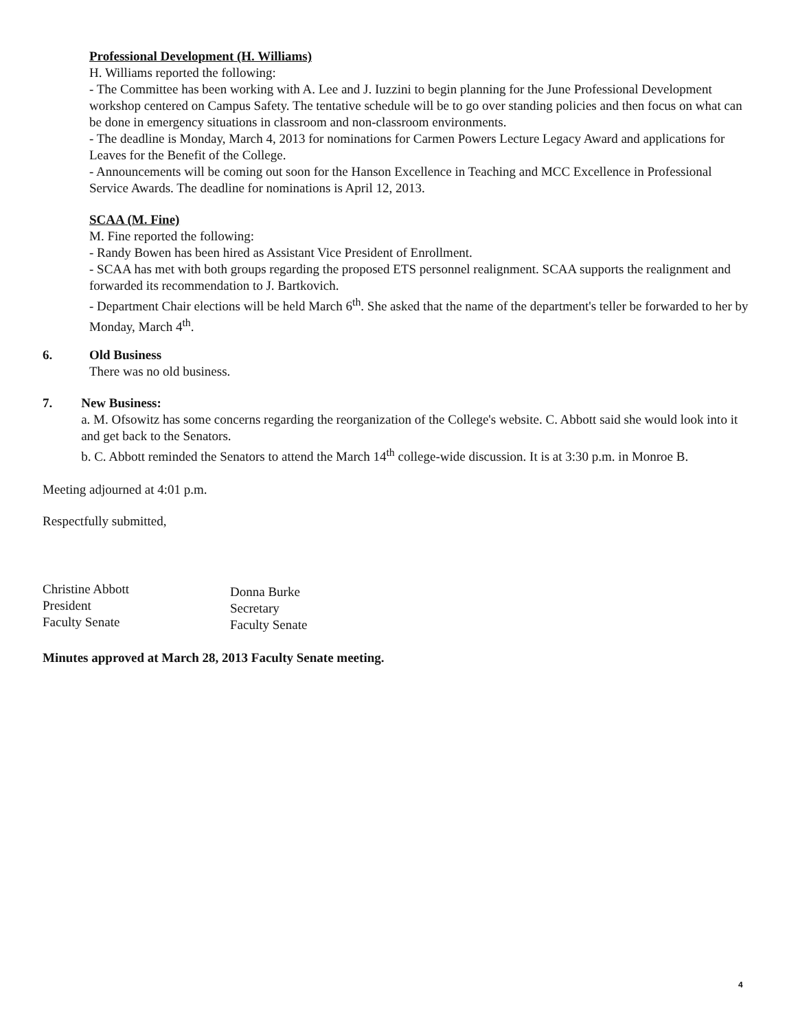Professional Development (H. Williams)
H. Williams reported the following:
- The Committee has been working with A. Lee and J. Iuzzini to begin planning for the June Professional Development workshop centered on Campus Safety. The tentative schedule will be to go over standing policies and then focus on what can be done in emergency situations in classroom and non-classroom environments.
- The deadline is Monday, March 4, 2013 for nominations for Carmen Powers Lecture Legacy Award and applications for Leaves for the Benefit of the College.
- Announcements will be coming out soon for the Hanson Excellence in Teaching and MCC Excellence in Professional Service Awards. The deadline for nominations is April 12, 2013.
SCAA (M. Fine)
M. Fine reported the following:
- Randy Bowen has been hired as Assistant Vice President of Enrollment.
- SCAA has met with both groups regarding the proposed ETS personnel realignment. SCAA supports the realignment and forwarded its recommendation to J. Bartkovich.
- Department Chair elections will be held March 6<sup>th</sup>. She asked that the name of the department's teller be forwarded to her by Monday, March 4<sup>th</sup>.
6. Old Business
There was no old business.
7. New Business:
a. M. Ofsowitz has some concerns regarding the reorganization of the College's website. C. Abbott said she would look into it and get back to the Senators.
b. C. Abbott reminded the Senators to attend the March 14<sup>th</sup> college-wide discussion. It is at 3:30 p.m. in Monroe B.
Meeting adjourned at 4:01 p.m.
Respectfully submitted,
Christine Abbott
President
Faculty Senate
Donna Burke
Secretary
Faculty Senate
Minutes approved at March 28, 2013 Faculty Senate meeting.
4